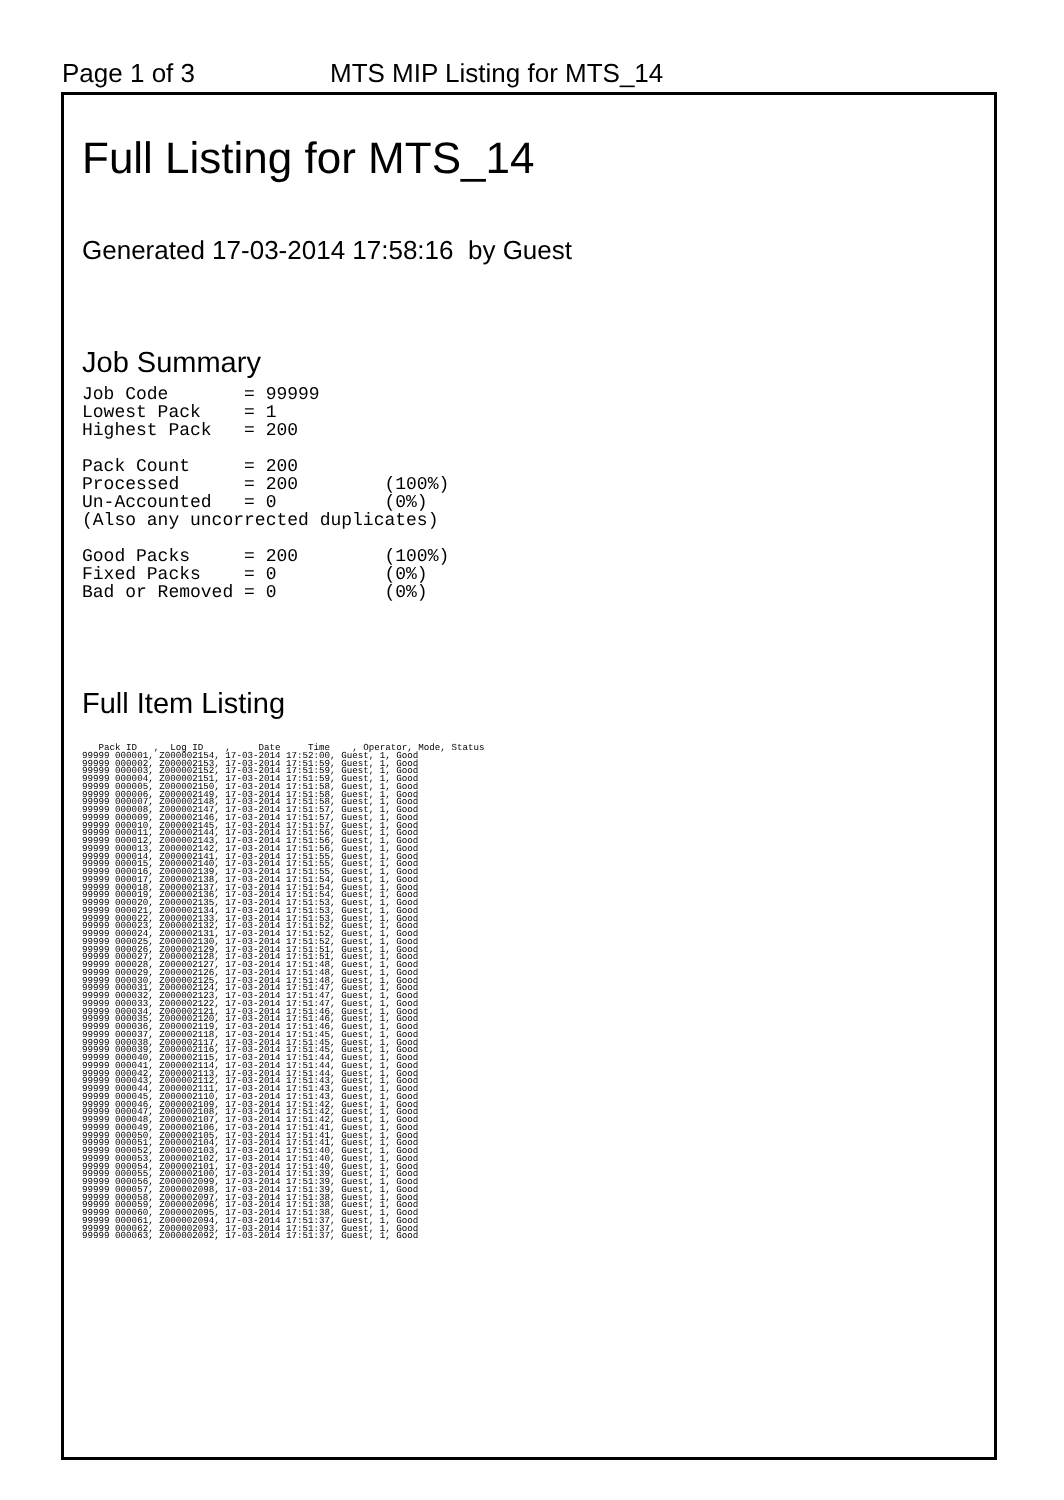Page 1 of 3 MTS MIP Listing for MTS_14
Full Listing for MTS_14
Generated 17-03-2014 17:58:16 by Guest
Job Summary
Job Code       = 99999
Lowest Pack    = 1
Highest Pack   = 200

Pack Count     = 200
Processed      = 200        (100%)
Un-Accounted   = 0          (0%)
(Also any uncorrected duplicates)

Good Packs     = 200        (100%)
Fixed Packs    = 0          (0%)
Bad or Removed = 0          (0%)
Full Item Listing
   Pack ID   ,  Log ID    ,     Date     Time    , Operator, Mode, Status
99999 000001, Z000002154, 17-03-2014 17:52:00, Guest, 1, Good
99999 000002, Z000002153, 17-03-2014 17:51:59, Guest, 1, Good
99999 000003, Z000002152, 17-03-2014 17:51:59, Guest, 1, Good
99999 000004, Z000002151, 17-03-2014 17:51:59, Guest, 1, Good
99999 000005, Z000002150, 17-03-2014 17:51:58, Guest, 1, Good
99999 000006, Z000002149, 17-03-2014 17:51:58, Guest, 1, Good
99999 000007, Z000002148, 17-03-2014 17:51:58, Guest, 1, Good
99999 000008, Z000002147, 17-03-2014 17:51:57, Guest, 1, Good
99999 000009, Z000002146, 17-03-2014 17:51:57, Guest, 1, Good
99999 000010, Z000002145, 17-03-2014 17:51:57, Guest, 1, Good
99999 000011, Z000002144, 17-03-2014 17:51:56, Guest, 1, Good
99999 000012, Z000002143, 17-03-2014 17:51:56, Guest, 1, Good
99999 000013, Z000002142, 17-03-2014 17:51:56, Guest, 1, Good
99999 000014, Z000002141, 17-03-2014 17:51:55, Guest, 1, Good
99999 000015, Z000002140, 17-03-2014 17:51:55, Guest, 1, Good
99999 000016, Z000002139, 17-03-2014 17:51:55, Guest, 1, Good
99999 000017, Z000002138, 17-03-2014 17:51:54, Guest, 1, Good
99999 000018, Z000002137, 17-03-2014 17:51:54, Guest, 1, Good
99999 000019, Z000002136, 17-03-2014 17:51:54, Guest, 1, Good
99999 000020, Z000002135, 17-03-2014 17:51:53, Guest, 1, Good
99999 000021, Z000002134, 17-03-2014 17:51:53, Guest, 1, Good
99999 000022, Z000002133, 17-03-2014 17:51:53, Guest, 1, Good
99999 000023, Z000002132, 17-03-2014 17:51:52, Guest, 1, Good
99999 000024, Z000002131, 17-03-2014 17:51:52, Guest, 1, Good
99999 000025, Z000002130, 17-03-2014 17:51:52, Guest, 1, Good
99999 000026, Z000002129, 17-03-2014 17:51:51, Guest, 1, Good
99999 000027, Z000002128, 17-03-2014 17:51:51, Guest, 1, Good
99999 000028, Z000002127, 17-03-2014 17:51:48, Guest, 1, Good
99999 000029, Z000002126, 17-03-2014 17:51:48, Guest, 1, Good
99999 000030, Z000002125, 17-03-2014 17:51:48, Guest, 1, Good
99999 000031, Z000002124, 17-03-2014 17:51:47, Guest, 1, Good
99999 000032, Z000002123, 17-03-2014 17:51:47, Guest, 1, Good
99999 000033, Z000002122, 17-03-2014 17:51:47, Guest, 1, Good
99999 000034, Z000002121, 17-03-2014 17:51:46, Guest, 1, Good
99999 000035, Z000002120, 17-03-2014 17:51:46, Guest, 1, Good
99999 000036, Z000002119, 17-03-2014 17:51:46, Guest, 1, Good
99999 000037, Z000002118, 17-03-2014 17:51:45, Guest, 1, Good
99999 000038, Z000002117, 17-03-2014 17:51:45, Guest, 1, Good
99999 000039, Z000002116, 17-03-2014 17:51:45, Guest, 1, Good
99999 000040, Z000002115, 17-03-2014 17:51:44, Guest, 1, Good
99999 000041, Z000002114, 17-03-2014 17:51:44, Guest, 1, Good
99999 000042, Z000002113, 17-03-2014 17:51:44, Guest, 1, Good
99999 000043, Z000002112, 17-03-2014 17:51:43, Guest, 1, Good
99999 000044, Z000002111, 17-03-2014 17:51:43, Guest, 1, Good
99999 000045, Z000002110, 17-03-2014 17:51:43, Guest, 1, Good
99999 000046, Z000002109, 17-03-2014 17:51:42, Guest, 1, Good
99999 000047, Z000002108, 17-03-2014 17:51:42, Guest, 1, Good
99999 000048, Z000002107, 17-03-2014 17:51:42, Guest, 1, Good
99999 000049, Z000002106, 17-03-2014 17:51:41, Guest, 1, Good
99999 000050, Z000002105, 17-03-2014 17:51:41, Guest, 1, Good
99999 000051, Z000002104, 17-03-2014 17:51:41, Guest, 1, Good
99999 000052, Z000002103, 17-03-2014 17:51:40, Guest, 1, Good
99999 000053, Z000002102, 17-03-2014 17:51:40, Guest, 1, Good
99999 000054, Z000002101, 17-03-2014 17:51:40, Guest, 1, Good
99999 000055, Z000002100, 17-03-2014 17:51:39, Guest, 1, Good
99999 000056, Z000002099, 17-03-2014 17:51:39, Guest, 1, Good
99999 000057, Z000002098, 17-03-2014 17:51:39, Guest, 1, Good
99999 000058, Z000002097, 17-03-2014 17:51:38, Guest, 1, Good
99999 000059, Z000002096, 17-03-2014 17:51:38, Guest, 1, Good
99999 000060, Z000002095, 17-03-2014 17:51:38, Guest, 1, Good
99999 000061, Z000002094, 17-03-2014 17:51:37, Guest, 1, Good
99999 000062, Z000002093, 17-03-2014 17:51:37, Guest, 1, Good
99999 000063, Z000002092, 17-03-2014 17:51:37, Guest, 1, Good